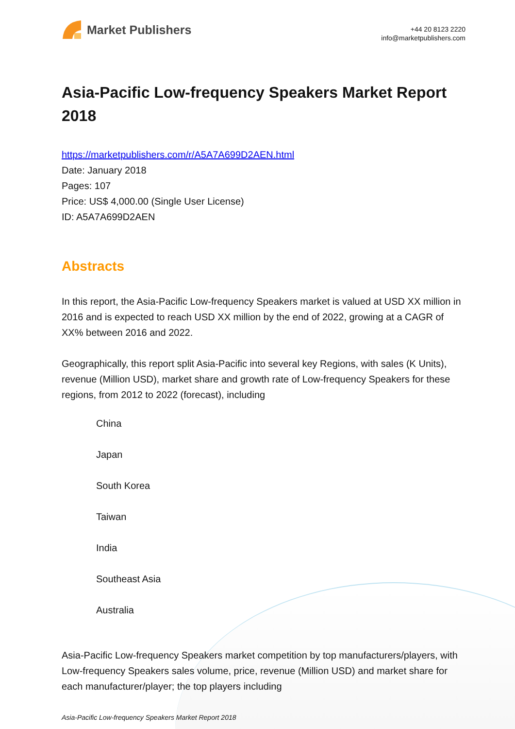Market Publishers
+44 20 8123 2220
info@marketpublishers.com
Asia-Pacific Low-frequency Speakers Market Report 2018
https://marketpublishers.com/r/A5A7A699D2AEN.html
Date: January 2018
Pages: 107
Price: US$ 4,000.00 (Single User License)
ID: A5A7A699D2AEN
Abstracts
In this report, the Asia-Pacific Low-frequency Speakers market is valued at USD XX million in 2016 and is expected to reach USD XX million by the end of 2022, growing at a CAGR of XX% between 2016 and 2022.
Geographically, this report split Asia-Pacific into several key Regions, with sales (K Units), revenue (Million USD), market share and growth rate of Low-frequency Speakers for these regions, from 2012 to 2022 (forecast), including
China
Japan
South Korea
Taiwan
India
Southeast Asia
Australia
Asia-Pacific Low-frequency Speakers market competition by top manufacturers/players, with Low-frequency Speakers sales volume, price, revenue (Million USD) and market share for each manufacturer/player; the top players including
Asia-Pacific Low-frequency Speakers Market Report 2018